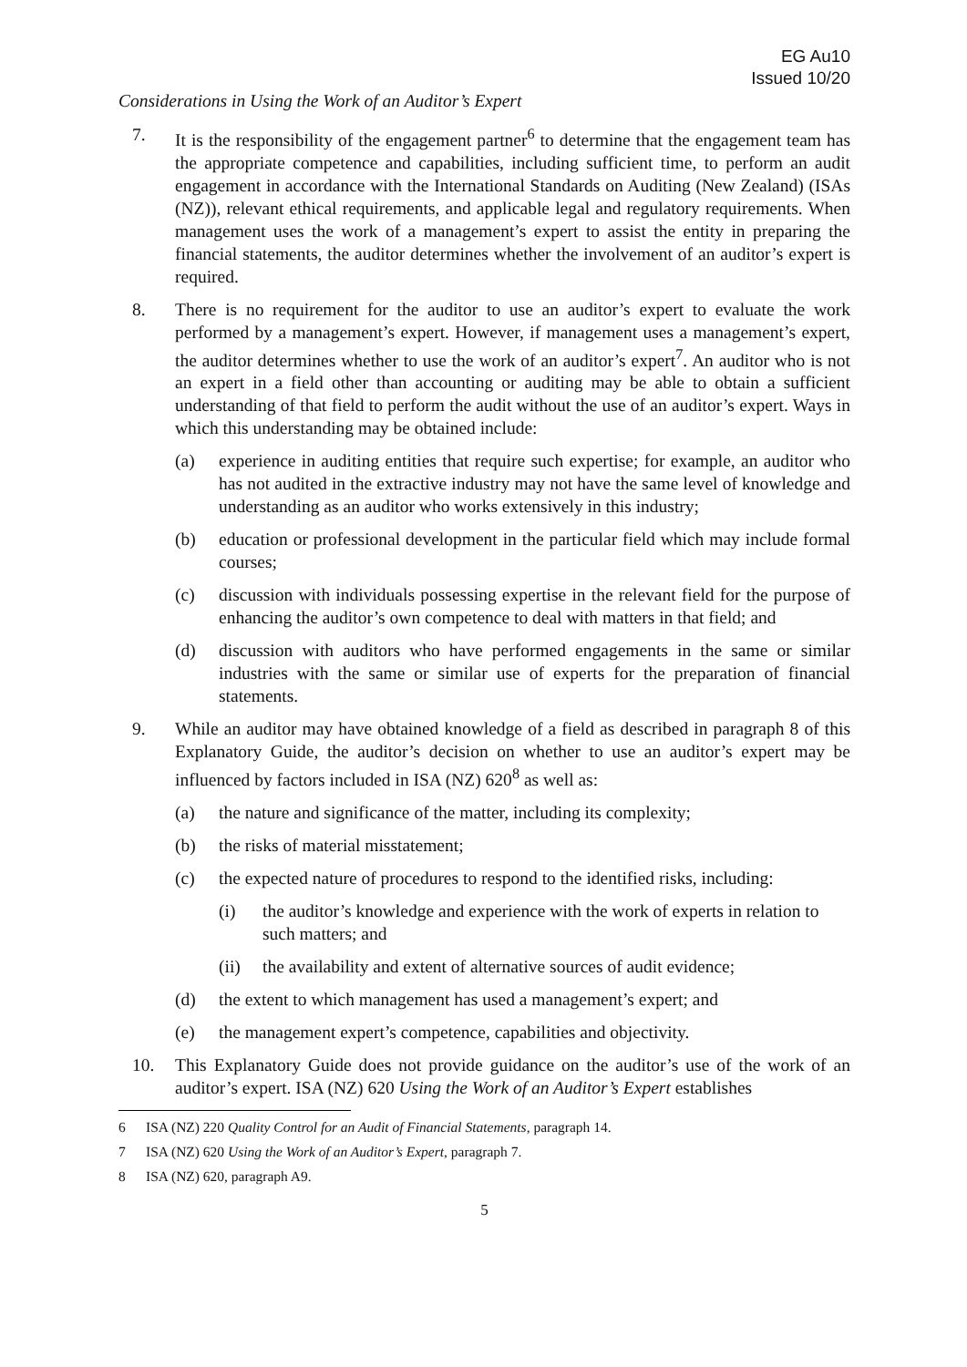EG Au10
Issued 10/20
Considerations in Using the Work of an Auditor’s Expert
7. It is the responsibility of the engagement partner<sup>6</sup> to determine that the engagement team has the appropriate competence and capabilities, including sufficient time, to perform an audit engagement in accordance with the International Standards on Auditing (New Zealand) (ISAs (NZ)), relevant ethical requirements, and applicable legal and regulatory requirements. When management uses the work of a management’s expert to assist the entity in preparing the financial statements, the auditor determines whether the involvement of an auditor’s expert is required.
8. There is no requirement for the auditor to use an auditor’s expert to evaluate the work performed by a management’s expert. However, if management uses a management’s expert, the auditor determines whether to use the work of an auditor’s expert<sup>7</sup>. An auditor who is not an expert in a field other than accounting or auditing may be able to obtain a sufficient understanding of that field to perform the audit without the use of an auditor’s expert. Ways in which this understanding may be obtained include:
(a) experience in auditing entities that require such expertise; for example, an auditor who has not audited in the extractive industry may not have the same level of knowledge and understanding as an auditor who works extensively in this industry;
(b) education or professional development in the particular field which may include formal courses;
(c) discussion with individuals possessing expertise in the relevant field for the purpose of enhancing the auditor’s own competence to deal with matters in that field; and
(d) discussion with auditors who have performed engagements in the same or similar industries with the same or similar use of experts for the preparation of financial statements.
9. While an auditor may have obtained knowledge of a field as described in paragraph 8 of this Explanatory Guide, the auditor’s decision on whether to use an auditor’s expert may be influenced by factors included in ISA (NZ) 620<sup>8</sup> as well as:
(a) the nature and significance of the matter, including its complexity;
(b) the risks of material misstatement;
(c) the expected nature of procedures to respond to the identified risks, including:
(i) the auditor’s knowledge and experience with the work of experts in relation to such matters; and
(ii) the availability and extent of alternative sources of audit evidence;
(d) the extent to which management has used a management’s expert; and
(e) the management expert’s competence, capabilities and objectivity.
10. This Explanatory Guide does not provide guidance on the auditor’s use of the work of an auditor’s expert. ISA (NZ) 620 Using the Work of an Auditor’s Expert establishes
6 ISA (NZ) 220 Quality Control for an Audit of Financial Statements, paragraph 14.
7 ISA (NZ) 620 Using the Work of an Auditor’s Expert, paragraph 7.
8 ISA (NZ) 620, paragraph A9.
5